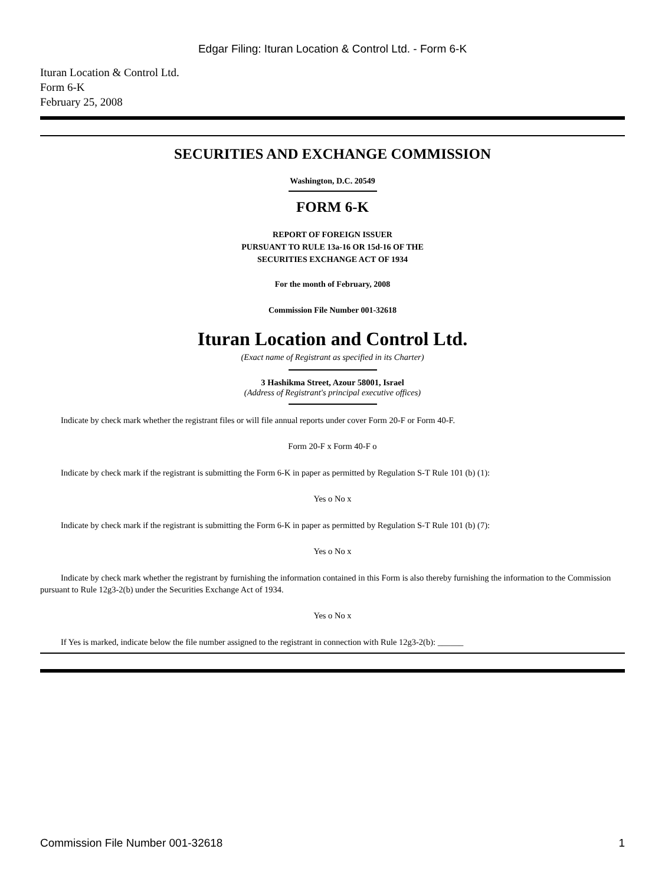Edgar Filing: Ituran Location & Control Ltd. - Form 6-K
Ituran Location & Control Ltd.
Form 6-K
February 25, 2008
SECURITIES AND EXCHANGE COMMISSION
Washington, D.C. 20549
FORM 6-K
REPORT OF FOREIGN ISSUER
PURSUANT TO RULE 13a-16 OR 15d-16 OF THE
SECURITIES EXCHANGE ACT OF 1934
For the month of February, 2008
Commission File Number 001-32618
Ituran Location and Control Ltd.
(Exact name of Registrant as specified in its Charter)
3 Hashikma Street, Azour 58001, Israel
(Address of Registrant's principal executive offices)
Indicate by check mark whether the registrant files or will file annual reports under cover Form 20-F or Form 40-F.
Form 20-F x Form 40-F o
Indicate by check mark if the registrant is submitting the Form 6-K in paper as permitted by Regulation S-T Rule 101 (b) (1):
Yes o No x
Indicate by check mark if the registrant is submitting the Form 6-K in paper as permitted by Regulation S-T Rule 101 (b) (7):
Yes o No x
Indicate by check mark whether the registrant by furnishing the information contained in this Form is also thereby furnishing the information to the Commission pursuant to Rule 12g3-2(b) under the Securities Exchange Act of 1934.
Yes o No x
If Yes is marked, indicate below the file number assigned to the registrant in connection with Rule 12g3-2(b): ______
Commission File Number 001-32618 1